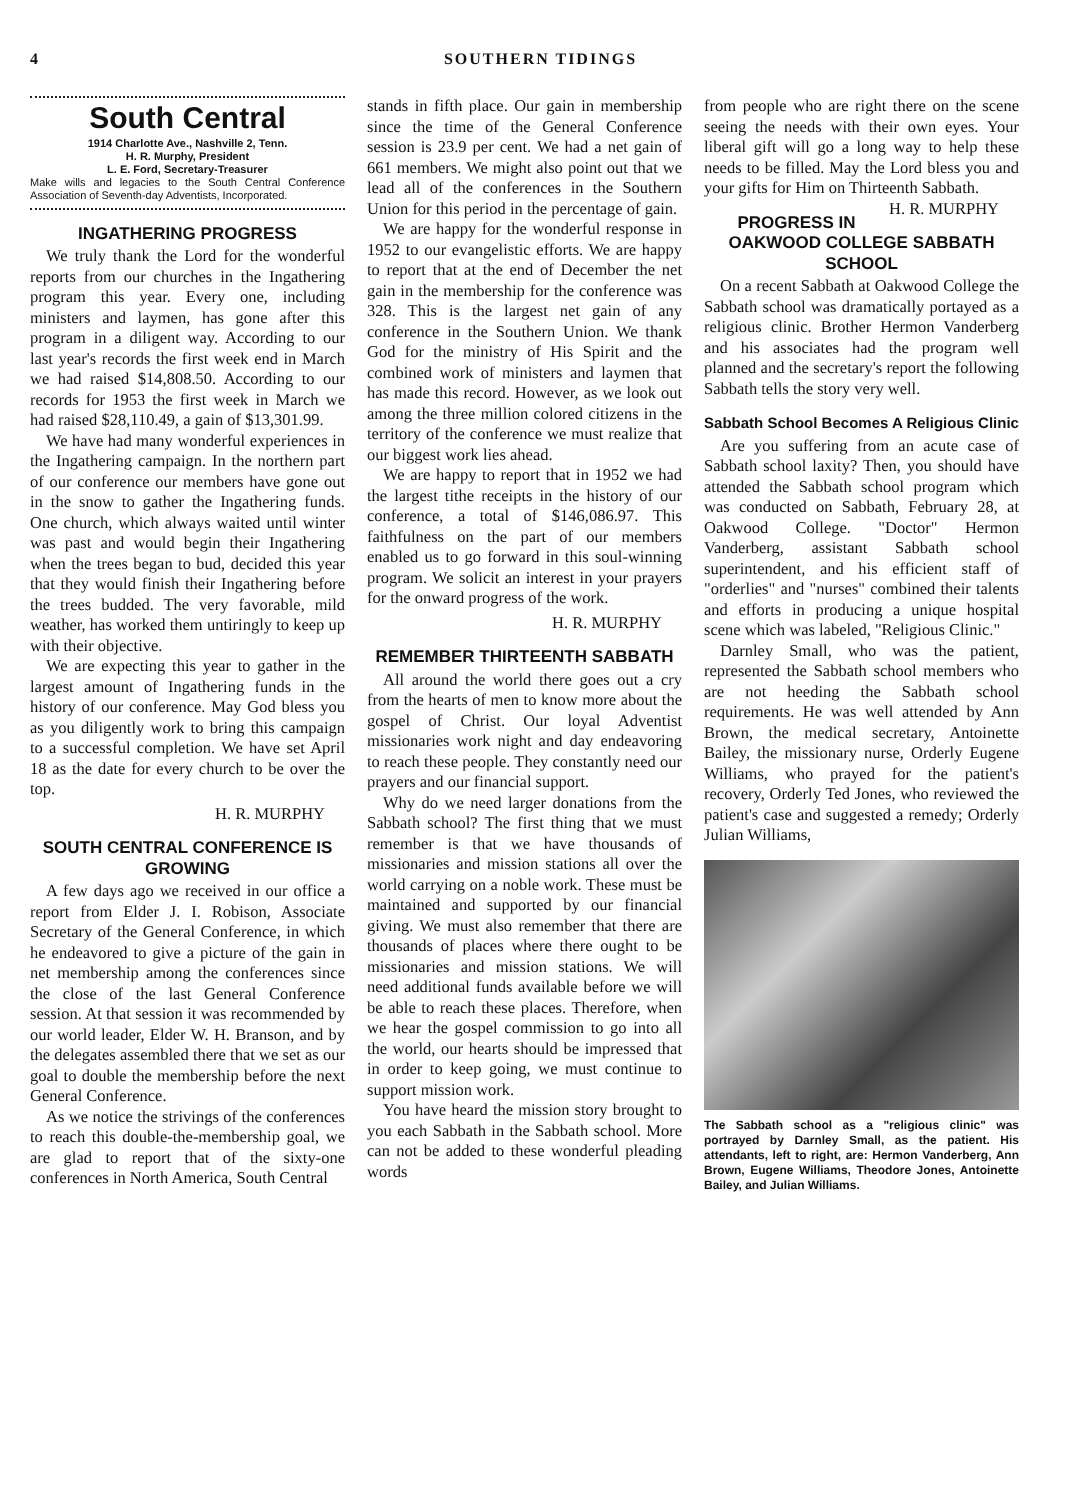4 SOUTHERN TIDINGS
South Central
1914 Charlotte Ave., Nashville 2, Tenn.
H. R. Murphy, President
L. E. Ford, Secretary-Treasurer
Make wills and legacies to the South Central Conference Association of Seventh-day Adventists, Incorporated.
INGATHERING PROGRESS
We truly thank the Lord for the wonderful reports from our churches in the Ingathering program this year. Every one, including ministers and laymen, has gone after this program in a diligent way. According to our last year's records the first week end in March we had raised $14,808.50. According to our records for 1953 the first week in March we had raised $28,110.49, a gain of $13,301.99.
We have had many wonderful experiences in the Ingathering campaign. In the northern part of our conference our members have gone out in the snow to gather the Ingathering funds. One church, which always waited until winter was past and would begin their Ingathering when the trees began to bud, decided this year that they would finish their Ingathering before the trees budded. The very favorable, mild weather, has worked them untiringly to keep up with their objective.
We are expecting this year to gather in the largest amount of Ingathering funds in the history of our conference. May God bless you as you diligently work to bring this campaign to a successful completion. We have set April 18 as the date for every church to be over the top.
H. R. MURPHY
SOUTH CENTRAL CONFERENCE IS GROWING
A few days ago we received in our office a report from Elder J. I. Robison, Associate Secretary of the General Conference, in which he endeavored to give a picture of the gain in net membership among the conferences since the close of the last General Conference session. At that session it was recommended by our world leader, Elder W. H. Branson, and by the delegates assembled there that we set as our goal to double the membership before the next General Conference.
As we notice the strivings of the conferences to reach this double-the-membership goal, we are glad to report that of the sixty-one conferences in North America, South Central
stands in fifth place. Our gain in membership since the time of the General Conference session is 23.9 per cent. We had a net gain of 661 members. We might also point out that we lead all of the conferences in the Southern Union for this period in the percentage of gain.
We are happy for the wonderful response in 1952 to our evangelistic efforts. We are happy to report that at the end of December the net gain in the membership for the conference was 328. This is the largest net gain of any conference in the Southern Union. We thank God for the ministry of His Spirit and the combined work of ministers and laymen that has made this record. However, as we look out among the three million colored citizens in the territory of the conference we must realize that our biggest work lies ahead.
We are happy to report that in 1952 we had the largest tithe receipts in the history of our conference, a total of $146,086.97. This faithfulness on the part of our members enabled us to go forward in this soul-winning program. We solicit an interest in your prayers for the onward progress of the work.
H. R. MURPHY
REMEMBER THIRTEENTH SABBATH
All around the world there goes out a cry from the hearts of men to know more about the gospel of Christ. Our loyal Adventist missionaries work night and day endeavoring to reach these people. They constantly need our prayers and our financial support.
Why do we need larger donations from the Sabbath school? The first thing that we must remember is that we have thousands of missionaries and mission stations all over the world carrying on a noble work. These must be maintained and supported by our financial giving. We must also remember that there are thousands of places where there ought to be missionaries and mission stations. We will need additional funds available before we will be able to reach these places. Therefore, when we hear the gospel commission to go into all the world, our hearts should be impressed that in order to keep going, we must continue to support mission work.
You have heard the mission story brought to you each Sabbath in the Sabbath school. More can not be added to these wonderful pleading words
from people who are right there on the scene seeing the needs with their own eyes. Your liberal gift will go a long way to help these needs to be filled. May the Lord bless you and your gifts for Him on Thirteenth Sabbath. H. R. MURPHY
PROGRESS IN OAKWOOD COLLEGE SABBATH SCHOOL
On a recent Sabbath at Oakwood College the Sabbath school was dramatically portayed as a religious clinic. Brother Hermon Vanderberg and his associates had the program well planned and the secretary's report the following Sabbath tells the story very well.
Sabbath School Becomes A Religious Clinic
Are you suffering from an acute case of Sabbath school laxity? Then, you should have attended the Sabbath school program which was conducted on Sabbath, February 28, at Oakwood College. "Doctor" Hermon Vanderberg, assistant Sabbath school superintendent, and his efficient staff of "orderlies" and "nurses" combined their talents and efforts in producing a unique hospital scene which was labeled, "Religious Clinic."
Darnley Small, who was the patient, represented the Sabbath school members who are not heeding the Sabbath school requirements. He was well attended by Ann Brown, the medical secretary, Antoinette Bailey, the missionary nurse, Orderly Eugene Williams, who prayed for the patient's recovery, Orderly Ted Jones, who reviewed the patient's case and suggested a remedy; Orderly Julian Williams,
The Sabbath school as a "religious clinic" was portrayed by Darnley Small, as the patient. His attendants, left to right, are: Hermon Vanderberg, Ann Brown, Eugene Williams, Theodore Jones, Antoinette Bailey, and Julian Williams.